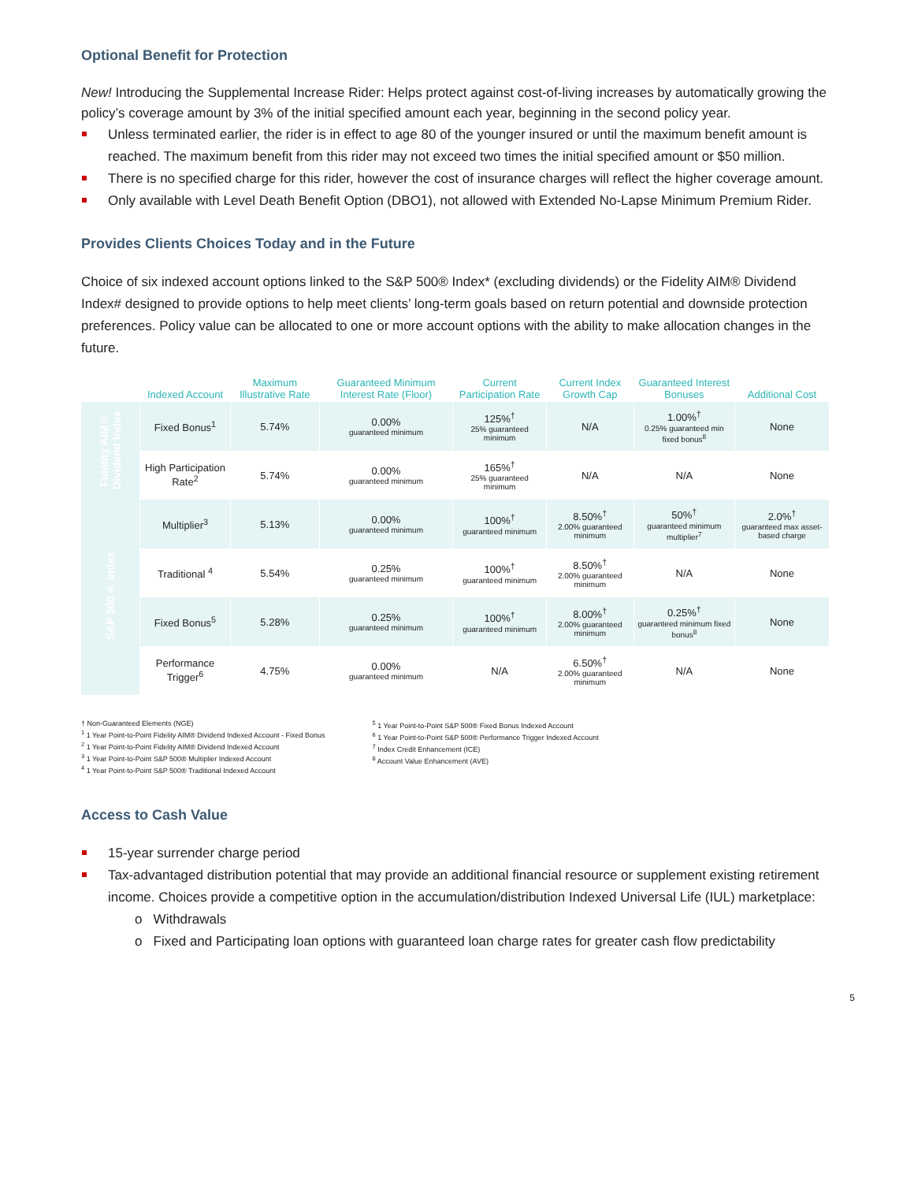Optional Benefit for Protection
New! Introducing the Supplemental Increase Rider: Helps protect against cost-of-living increases by automatically growing the policy’s coverage amount by 3% of the initial specified amount each year, beginning in the second policy year.
Unless terminated earlier, the rider is in effect to age 80 of the younger insured or until the maximum benefit amount is reached. The maximum benefit from this rider may not exceed two times the initial specified amount or $50 million.
There is no specified charge for this rider, however the cost of insurance charges will reflect the higher coverage amount.
Only available with Level Death Benefit Option (DBO1), not allowed with Extended No-Lapse Minimum Premium Rider.
Provides Clients Choices Today and in the Future
Choice of six indexed account options linked to the S&P 500® Index* (excluding dividends) or the Fidelity AIM® Dividend Index# designed to provide options to help meet clients’ long-term goals based on return potential and downside protection preferences. Policy value can be allocated to one or more account options with the ability to make allocation changes in the future.
| | Indexed Account | Maximum Illustrative Rate | Guaranteed Minimum Interest Rate (Floor) | Current Participation Rate | Current Index Growth Cap | Guaranteed Interest Bonuses | Additional Cost |
| --- | --- | --- | --- | --- | --- | --- | --- |
| Fidelity AIM® Dividend Index | Fixed Bonus<sup>1</sup> | 5.74% | 0.00% guaranteed minimum | 125%<sup>†</sup> 25% guaranteed minimum | N/A | 1.00%<sup>†</sup> 0.25% guaranteed min fixed bonus<sup>8</sup> | None |
| | High Participation Rate<sup>2</sup> | 5.74% | 0.00% guaranteed minimum | 165%<sup>†</sup> 25% guaranteed minimum | N/A | N/A | None |
| S&P 500® Index | Multiplier<sup>3</sup> | 5.13% | 0.00% guaranteed minimum | 100%<sup>†</sup> guaranteed minimum | 8.50%<sup>†</sup> 2.00% guaranteed minimum | 50%<sup>†</sup> guaranteed minimum multiplier<sup>7</sup> | 2.0%<sup>†</sup> guaranteed max asset-based charge |
| | Traditional <sup>4</sup> | 5.54% | 0.25% guaranteed minimum | 100%<sup>†</sup> guaranteed minimum | 8.50%<sup>†</sup> 2.00% guaranteed minimum | N/A | None |
| | Fixed Bonus<sup>5</sup> | 5.28% | 0.25% guaranteed minimum | 100%<sup>†</sup> guaranteed minimum | 8.00%<sup>†</sup> 2.00% guaranteed minimum | 0.25%<sup>†</sup> guaranteed minimum fixed bonus<sup>8</sup> | None |
| | Performance Trigger<sup>6</sup> | 4.75% | 0.00% guaranteed minimum | N/A | 6.50%<sup>†</sup> 2.00% guaranteed minimum | N/A | None |
† Non-Guaranteed Elements (NGE)
<sup>1</sup> 1 Year Point-to-Point Fidelity AIM® Dividend Indexed Account - Fixed Bonus
<sup>2</sup> 1 Year Point-to-Point Fidelity AIM® Dividend Indexed Account
<sup>3</sup> 1 Year Point-to-Point S&P 500® Multiplier Indexed Account
<sup>4</sup> 1 Year Point-to-Point S&P 500® Traditional Indexed Account
<sup>5</sup> 1 Year Point-to-Point S&P 500® Fixed Bonus Indexed Account
<sup>6</sup> 1 Year Point-to-Point S&P 500® Performance Trigger Indexed Account
<sup>7</sup> Index Credit Enhancement (ICE)
<sup>8</sup> Account Value Enhancement (AVE)
Access to Cash Value
15-year surrender charge period
Tax-advantaged distribution potential that may provide an additional financial resource or supplement existing retirement income. Choices provide a competitive option in the accumulation/distribution Indexed Universal Life (IUL) marketplace:
o Withdrawals
o Fixed and Participating loan options with guaranteed loan charge rates for greater cash flow predictability
5